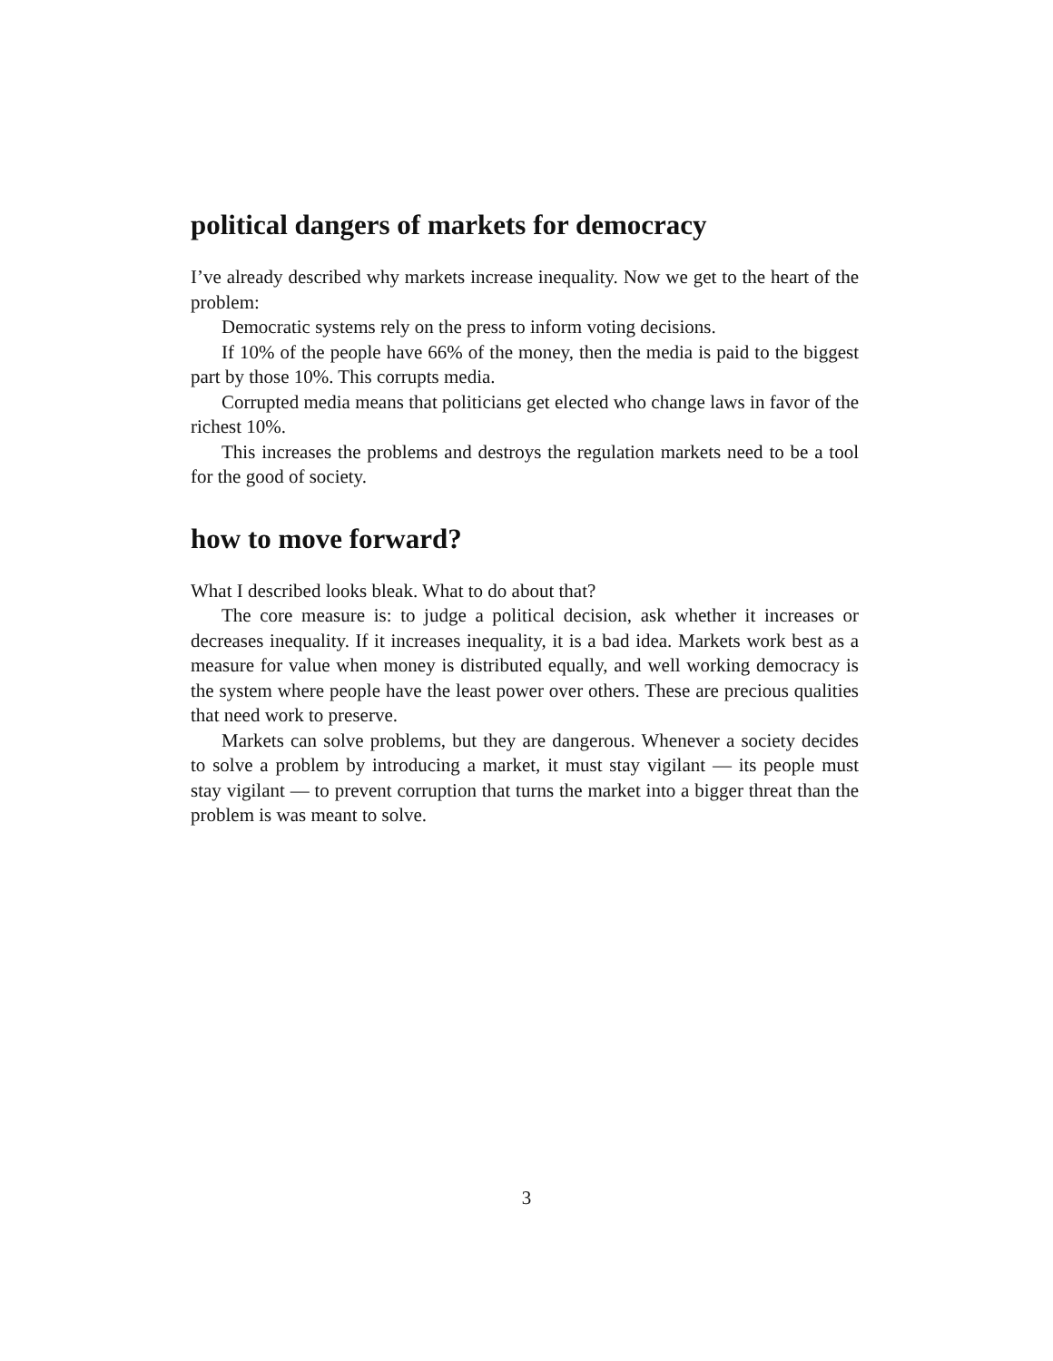political dangers of markets for democracy
I’ve already described why markets increase inequality. Now we get to the heart of the problem:
Democratic systems rely on the press to inform voting decisions.
If 10% of the people have 66% of the money, then the media is paid to the biggest part by those 10%. This corrupts media.
Corrupted media means that politicians get elected who change laws in favor of the richest 10%.
This increases the problems and destroys the regulation markets need to be a tool for the good of society.
how to move forward?
What I described looks bleak. What to do about that?
The core measure is: to judge a political decision, ask whether it increases or decreases inequality. If it increases inequality, it is a bad idea. Markets work best as a measure for value when money is distributed equally, and well working democracy is the system where people have the least power over others. These are precious qualities that need work to preserve.
Markets can solve problems, but they are dangerous. Whenever a society decides to solve a problem by introducing a market, it must stay vigilant — its people must stay vigilant — to prevent corruption that turns the market into a bigger threat than the problem is was meant to solve.
3